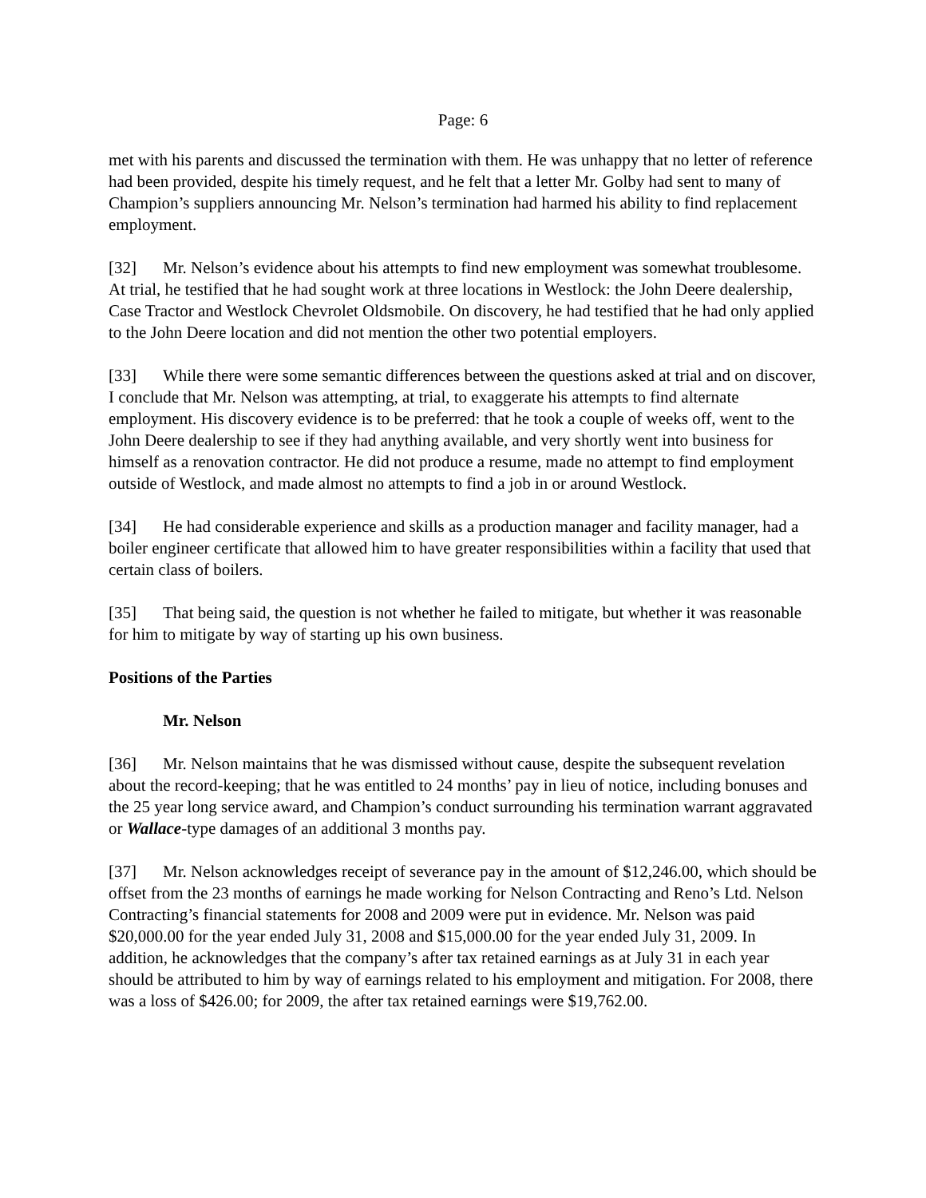Page: 6
met with his parents and discussed the termination with them. He was unhappy that no letter of reference had been provided, despite his timely request, and he felt that a letter Mr. Golby had sent to many of Champion’s suppliers announcing Mr. Nelson’s termination had harmed his ability to find replacement employment.
[32] Mr. Nelson’s evidence about his attempts to find new employment was somewhat troublesome. At trial, he testified that he had sought work at three locations in Westlock: the John Deere dealership, Case Tractor and Westlock Chevrolet Oldsmobile. On discovery, he had testified that he had only applied to the John Deere location and did not mention the other two potential employers.
[33] While there were some semantic differences between the questions asked at trial and on discover, I conclude that Mr. Nelson was attempting, at trial, to exaggerate his attempts to find alternate employment. His discovery evidence is to be preferred: that he took a couple of weeks off, went to the John Deere dealership to see if they had anything available, and very shortly went into business for himself as a renovation contractor. He did not produce a resume, made no attempt to find employment outside of Westlock, and made almost no attempts to find a job in or around Westlock.
[34] He had considerable experience and skills as a production manager and facility manager, had a boiler engineer certificate that allowed him to have greater responsibilities within a facility that used that certain class of boilers.
[35] That being said, the question is not whether he failed to mitigate, but whether it was reasonable for him to mitigate by way of starting up his own business.
Positions of the Parties
Mr. Nelson
[36] Mr. Nelson maintains that he was dismissed without cause, despite the subsequent revelation about the record-keeping; that he was entitled to 24 months’ pay in lieu of notice, including bonuses and the 25 year long service award, and Champion’s conduct surrounding his termination warrant aggravated or Wallace-type damages of an additional 3 months pay.
[37] Mr. Nelson acknowledges receipt of severance pay in the amount of $12,246.00, which should be offset from the 23 months of earnings he made working for Nelson Contracting and Reno’s Ltd. Nelson Contracting’s financial statements for 2008 and 2009 were put in evidence. Mr. Nelson was paid $20,000.00 for the year ended July 31, 2008 and $15,000.00 for the year ended July 31, 2009. In addition, he acknowledges that the company’s after tax retained earnings as at July 31 in each year should be attributed to him by way of earnings related to his employment and mitigation. For 2008, there was a loss of $426.00; for 2009, the after tax retained earnings were $19,762.00.